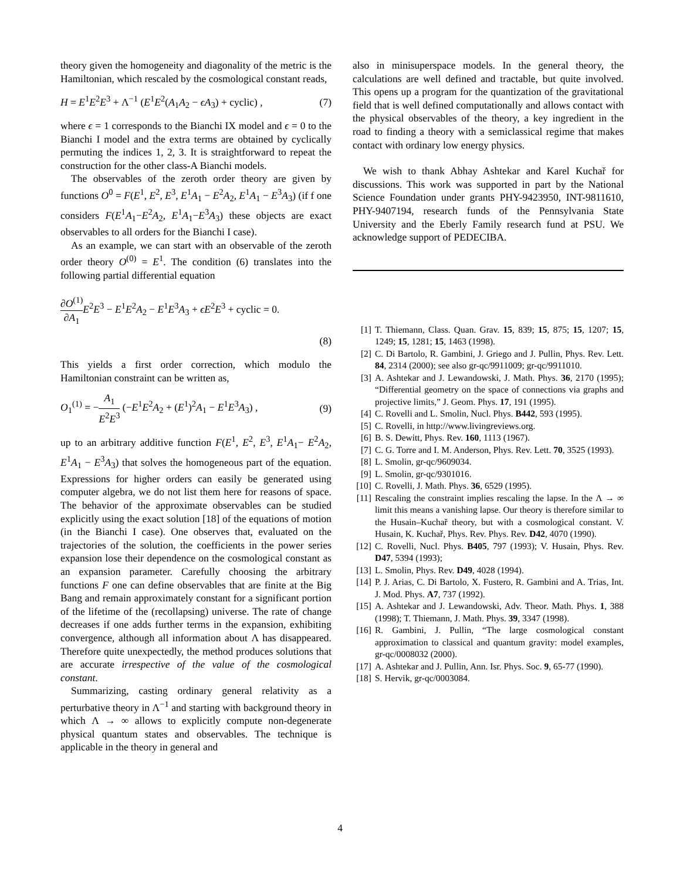theory given the homogeneity and diagonality of the metric is the Hamiltonian, which rescaled by the cosmological constant reads,
H = E<sup>1</sup>E<sup>2</sup>E<sup>3</sup> + Λ<sup>−1</sup> (E<sup>1</sup>E<sup>2</sup>(A<sub>1</sub>A<sub>2</sub> − ϵA<sub>3</sub>) + cyclic) , (7)
where ϵ = 1 corresponds to the Bianchi IX model and ϵ = 0 to the Bianchi I model and the extra terms are obtained by cyclically permuting the indices 1, 2, 3. It is straightforward to repeat the construction for the other class-A Bianchi models.
The observables of the zeroth order theory are given by functions O<sup>0</sup> = F(E<sup>1</sup>, E<sup>2</sup>, E<sup>3</sup>, E<sup>1</sup>A<sub>1</sub> − E<sup>2</sup>A<sub>2</sub>, E<sup>1</sup>A<sub>1</sub> − E<sup>3</sup>A<sub>3</sub>) (if f one considers F(E<sup>1</sup>A<sub>1</sub>−E<sup>2</sup>A<sub>2</sub>, E<sup>1</sup>A<sub>1</sub>−E<sup>3</sup>A<sub>3</sub>) these objects are exact observables to all orders for the Bianchi I case).
As an example, we can start with an observable of the zeroth order theory O<sup>(0)</sup> = E<sup>1</sup>. The condition (6) translates into the following partial differential equation
∂O<sup>(1)</sup> ∂A<sub>1</sub> E<sup>2</sup>E<sup>3</sup> − E<sup>1</sup>E<sup>2</sup>A<sub>2</sub> − E<sup>1</sup>E<sup>3</sup>A<sub>3</sub> + ϵE<sup>2</sup>E<sup>3</sup> + cyclic = 0.
(8)
This yields a first order correction, which modulo the Hamiltonian constraint can be written as,
O<sub>1</sub><sup>(1)</sup> = −A<sub>1</sub> E<sup>2</sup>E<sup>3</sup> (−E<sup>1</sup>E<sup>2</sup>A<sub>2</sub> + (E<sup>1</sup>)<sup>2</sup>A<sub>1</sub> − E<sup>1</sup>E<sup>3</sup>A<sub>3</sub>) , (9)
up to an arbitrary additive function F(E<sup>1</sup>, E<sup>2</sup>, E<sup>3</sup>, E<sup>1</sup>A<sub>1</sub>− E<sup>2</sup>A<sub>2</sub>, E<sup>1</sup>A<sub>1</sub> − E<sup>3</sup>A<sub>3</sub>) that solves the homogeneous part of the equation. Expressions for higher orders can easily be generated using computer algebra, we do not list them here for reasons of space. The behavior of the approximate observables can be studied explicitly using the exact solution [18] of the equations of motion (in the Bianchi I case). One observes that, evaluated on the trajectories of the solution, the coefficients in the power series expansion lose their dependence on the cosmological constant as an expansion parameter. Carefully choosing the arbitrary functions F one can define observables that are finite at the Big Bang and remain approximately constant for a significant portion of the lifetime of the (recollapsing) universe. The rate of change decreases if one adds further terms in the expansion, exhibiting convergence, although all information about Λ has disappeared. Therefore quite unexpectedly, the method produces solutions that are accurate irrespective of the value of the cosmological constant.
Summarizing, casting ordinary general relativity as a perturbative theory in Λ<sup>−1</sup> and starting with background theory in which Λ → ∞ allows to explicitly compute non-degenerate physical quantum states and observables. The technique is applicable in the theory in general and
also in minisuperspace models. In the general theory, the calculations are well defined and tractable, but quite involved. This opens up a program for the quantization of the gravitational field that is well defined computationally and allows contact with the physical observables of the theory, a key ingredient in the road to finding a theory with a semiclassical regime that makes contact with ordinary low energy physics.
We wish to thank Abhay Ashtekar and Karel Kuchař for discussions. This work was supported in part by the National Science Foundation under grants PHY-9423950, INT-9811610, PHY-9407194, research funds of the Pennsylvania State University and the Eberly Family research fund at PSU. We acknowledge support of PEDECIBA.
[1] T. Thiemann, Class. Quan. Grav. 15, 839; 15, 875; 15, 1207; 15, 1249; 15, 1281; 15, 1463 (1998).
[2] C. Di Bartolo, R. Gambini, J. Griego and J. Pullin, Phys. Rev. Lett. 84, 2314 (2000); see also gr-qc/9911009; gr-qc/9911010.
[3] A. Ashtekar and J. Lewandowski, J. Math. Phys. 36, 2170 (1995); “Differential geometry on the space of connections via graphs and projective limits,” J. Geom. Phys. 17, 191 (1995).
[4] C. Rovelli and L. Smolin, Nucl. Phys. B442, 593 (1995).
[5] C. Rovelli, in http://www.livingreviews.org.
[6] B. S. Dewitt, Phys. Rev. 160, 1113 (1967).
[7] C. G. Torre and I. M. Anderson, Phys. Rev. Lett. 70, 3525 (1993).
[8] L. Smolin, gr-qc/9609034.
[9] L. Smolin, gr-qc/9301016.
[10] C. Rovelli, J. Math. Phys. 36, 6529 (1995).
[11] Rescaling the constraint implies rescaling the lapse. In the Λ → ∞ limit this means a vanishing lapse. Our theory is therefore similar to the Husain–Kuchař theory, but with a cosmological constant. V. Husain, K. Kuchař, Phys. Rev. Phys. Rev. D42, 4070 (1990).
[12] C. Rovelli, Nucl. Phys. B405, 797 (1993); V. Husain, Phys. Rev. D47, 5394 (1993);
[13] L. Smolin, Phys. Rev. D49, 4028 (1994).
[14] P. J. Arias, C. Di Bartolo, X. Fustero, R. Gambini and A. Trias, Int. J. Mod. Phys. A7, 737 (1992).
[15] A. Ashtekar and J. Lewandowski, Adv. Theor. Math. Phys. 1, 388 (1998); T. Thiemann, J. Math. Phys. 39, 3347 (1998).
[16] R. Gambini, J. Pullin, “The large cosmological constant approximation to classical and quantum gravity: model examples, gr-qc/0008032 (2000).
[17] A. Ashtekar and J. Pullin, Ann. Isr. Phys. Soc. 9, 65-77 (1990).
[18] S. Hervik, gr-qc/0003084.
4